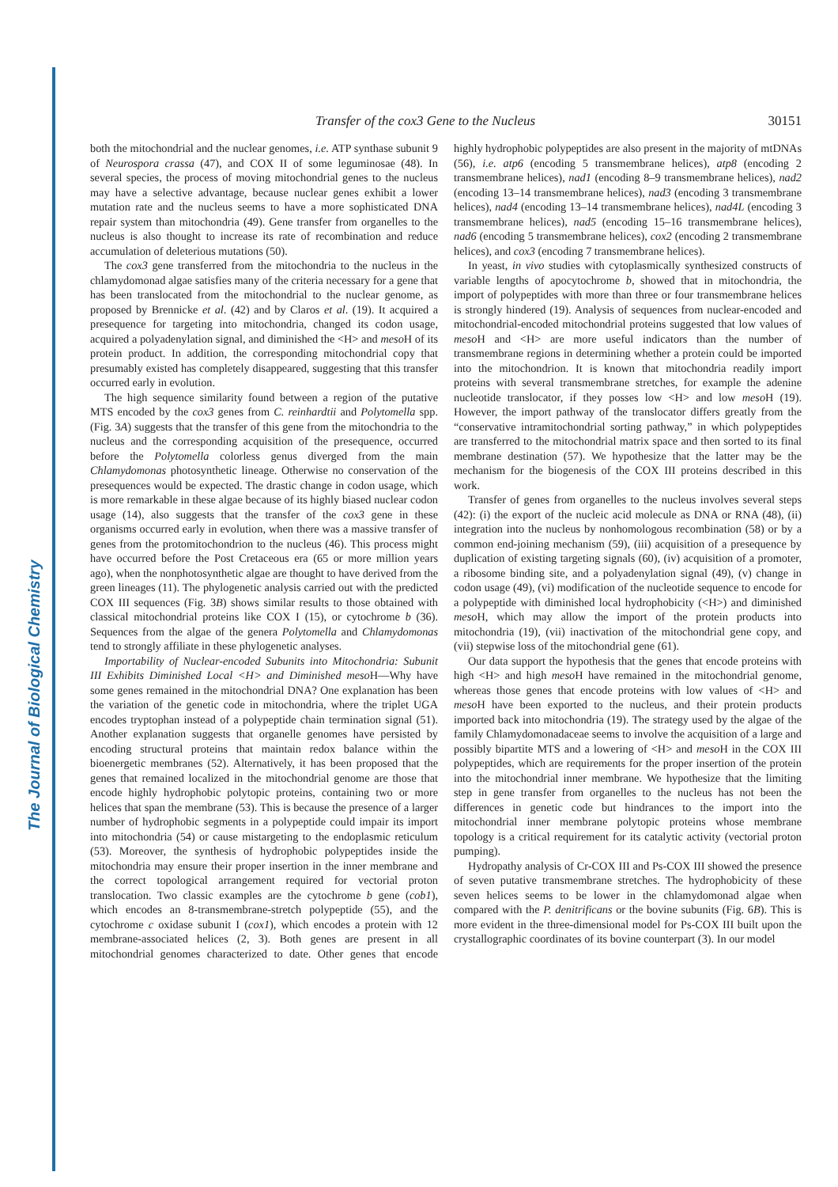The Journal of Biological Chemistry
Transfer of the cox3 Gene to the Nucleus 30151
both the mitochondrial and the nuclear genomes, i.e. ATP synthase subunit 9 of Neurospora crassa (47), and COX II of some leguminosae (48). In several species, the process of moving mitochondrial genes to the nucleus may have a selective advantage, because nuclear genes exhibit a lower mutation rate and the nucleus seems to have a more sophisticated DNA repair system than mitochondria (49). Gene transfer from organelles to the nucleus is also thought to increase its rate of recombination and reduce accumulation of deleterious mutations (50).
The cox3 gene transferred from the mitochondria to the nucleus in the chlamydomonad algae satisfies many of the criteria necessary for a gene that has been translocated from the mitochondrial to the nuclear genome, as proposed by Brennicke et al. (42) and by Claros et al. (19). It acquired a presequence for targeting into mitochondria, changed its codon usage, acquired a polyadenylation signal, and diminished the <H> and meso H of its protein product. In addition, the corresponding mitochondrial copy that presumably existed has completely disappeared, suggesting that this transfer occurred early in evolution.
The high sequence similarity found between a region of the putative MTS encoded by the cox3 genes from C. reinhardtii and Polytomella spp. (Fig. 3A) suggests that the transfer of this gene from the mitochondria to the nucleus and the corresponding acquisition of the presequence, occurred before the Polytomella colorless genus diverged from the main Chlamydomonas photosynthetic lineage. Otherwise no conservation of the presequences would be expected. The drastic change in codon usage, which is more remarkable in these algae because of its highly biased nuclear codon usage (14), also suggests that the transfer of the cox3 gene in these organisms occurred early in evolution, when there was a massive transfer of genes from the protomitochondrion to the nucleus (46). This process might have occurred before the Post Cretaceous era (65 or more million years ago), when the nonphotosynthetic algae are thought to have derived from the green lineages (11). The phylogenetic analysis carried out with the predicted COX III sequences (Fig. 3B) shows similar results to those obtained with classical mitochondrial proteins like COX I (15), or cytochrome b (36). Sequences from the algae of the genera Polytomella and Chlamydomonas tend to strongly affiliate in these phylogenetic analyses.
Importability of Nuclear-encoded Subunits into Mitochondria: Subunit III Exhibits Diminished Local <H> and Diminished meso H—Why have some genes remained in the mitochondrial DNA? One explanation has been the variation of the genetic code in mitochondria, where the triplet UGA encodes tryptophan instead of a polypeptide chain termination signal (51). Another explanation suggests that organelle genomes have persisted by encoding structural proteins that maintain redox balance within the bioenergetic membranes (52). Alternatively, it has been proposed that the genes that remained localized in the mitochondrial genome are those that encode highly hydrophobic polytopic proteins, containing two or more helices that span the membrane (53). This is because the presence of a larger number of hydrophobic segments in a polypeptide could impair its import into mitochondria (54) or cause mistargeting to the endoplasmic reticulum (53). Moreover, the synthesis of hydrophobic polypeptides inside the mitochondria may ensure their proper insertion in the inner membrane and the correct topological arrangement required for vectorial proton translocation. Two classic examples are the cytochrome b gene (cob1), which encodes an 8-transmembrane-stretch polypeptide (55), and the cytochrome c oxidase subunit I (cox1), which encodes a protein with 12 membrane-associated helices (2, 3). Both genes are present in all mitochondrial genomes characterized to date. Other genes that encode highly hydrophobic polypeptides are also present in the majority of mtDNAs (56), i.e. atp6 (encoding 5 transmembrane helices), atp8 (encoding 2 transmembrane helices), nad1 (encoding 8–9 transmembrane helices), nad2 (encoding 13–14 transmembrane helices), nad3 (encoding 3 transmembrane helices), nad4 (encoding 13–14 transmembrane helices), nad4L (encoding 3 transmembrane helices), nad5 (encoding 15–16 transmembrane helices), nad6 (encoding 5 transmembrane helices), cox2 (encoding 2 transmembrane helices), and cox3 (encoding 7 transmembrane helices).
In yeast, in vivo studies with cytoplasmically synthesized constructs of variable lengths of apocytochrome b, showed that in mitochondria, the import of polypeptides with more than three or four transmembrane helices is strongly hindered (19). Analysis of sequences from nuclear-encoded and mitochondrial-encoded mitochondrial proteins suggested that low values of meso H and <H> are more useful indicators than the number of transmembrane regions in determining whether a protein could be imported into the mitochondrion. It is known that mitochondria readily import proteins with several transmembrane stretches, for example the adenine nucleotide translocator, if they posses low <H> and low meso H (19). However, the import pathway of the translocator differs greatly from the “conservative intramitochondrial sorting pathway,” in which polypeptides are transferred to the mitochondrial matrix space and then sorted to its final membrane destination (57). We hypothesize that the latter may be the mechanism for the biogenesis of the COX III proteins described in this work.
Transfer of genes from organelles to the nucleus involves several steps (42): (i) the export of the nucleic acid molecule as DNA or RNA (48), (ii) integration into the nucleus by nonhomologous recombination (58) or by a common end-joining mechanism (59), (iii) acquisition of a presequence by duplication of existing targeting signals (60), (iv) acquisition of a promoter, a ribosome binding site, and a polyadenylation signal (49), (v) change in codon usage (49), (vi) modification of the nucleotide sequence to encode for a polypeptide with diminished local hydrophobicity (<H>) and diminished meso H, which may allow the import of the protein products into mitochondria (19), (vii) inactivation of the mitochondrial gene copy, and (vii) stepwise loss of the mitochondrial gene (61).
Our data support the hypothesis that the genes that encode proteins with high <H> and high meso H have remained in the mitochondrial genome, whereas those genes that encode proteins with low values of <H> and meso H have been exported to the nucleus, and their protein products imported back into mitochondria (19). The strategy used by the algae of the family Chlamydomonadaceae seems to involve the acquisition of a large and possibly bipartite MTS and a lowering of <H> and meso H in the COX III polypeptides, which are requirements for the proper insertion of the protein into the mitochondrial inner membrane. We hypothesize that the limiting step in gene transfer from organelles to the nucleus has not been the differences in genetic code but hindrances to the import into the mitochondrial inner membrane polytopic proteins whose membrane topology is a critical requirement for its catalytic activity (vectorial proton pumping).
Hydropathy analysis of Cr-COX III and Ps-COX III showed the presence of seven putative transmembrane stretches. The hydrophobicity of these seven helices seems to be lower in the chlamydomonad algae when compared with the P. denitrificans or the bovine subunits (Fig. 6B). This is more evident in the three-dimensional model for Ps-COX III built upon the crystallographic coordinates of its bovine counterpart (3). In our model